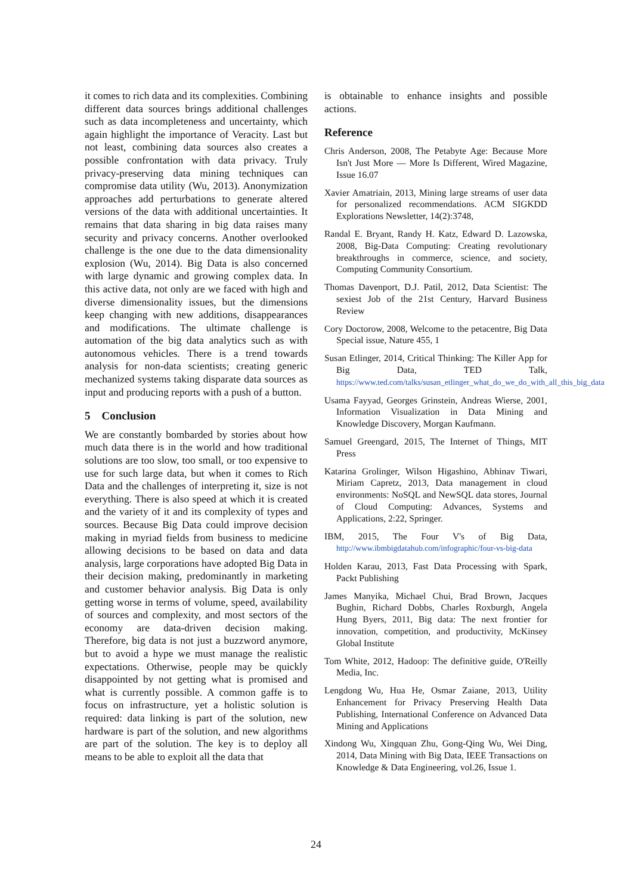it comes to rich data and its complexities. Combining different data sources brings additional challenges such as data incompleteness and uncertainty, which again highlight the importance of Veracity. Last but not least, combining data sources also creates a possible confrontation with data privacy. Truly privacy-preserving data mining techniques can compromise data utility (Wu, 2013). Anonymization approaches add perturbations to generate altered versions of the data with additional uncertainties. It remains that data sharing in big data raises many security and privacy concerns. Another overlooked challenge is the one due to the data dimensionality explosion (Wu, 2014). Big Data is also concerned with large dynamic and growing complex data. In this active data, not only are we faced with high and diverse dimensionality issues, but the dimensions keep changing with new additions, disappearances and modifications. The ultimate challenge is automation of the big data analytics such as with autonomous vehicles. There is a trend towards analysis for non-data scientists; creating generic mechanized systems taking disparate data sources as input and producing reports with a push of a button.
5 Conclusion
We are constantly bombarded by stories about how much data there is in the world and how traditional solutions are too slow, too small, or too expensive to use for such large data, but when it comes to Rich Data and the challenges of interpreting it, size is not everything. There is also speed at which it is created and the variety of it and its complexity of types and sources. Because Big Data could improve decision making in myriad fields from business to medicine allowing decisions to be based on data and data analysis, large corporations have adopted Big Data in their decision making, predominantly in marketing and customer behavior analysis. Big Data is only getting worse in terms of volume, speed, availability of sources and complexity, and most sectors of the economy are data-driven decision making. Therefore, big data is not just a buzzword anymore, but to avoid a hype we must manage the realistic expectations. Otherwise, people may be quickly disappointed by not getting what is promised and what is currently possible. A common gaffe is to focus on infrastructure, yet a holistic solution is required: data linking is part of the solution, new hardware is part of the solution, and new algorithms are part of the solution. The key is to deploy all means to be able to exploit all the data that
is obtainable to enhance insights and possible actions.
Reference
Chris Anderson, 2008, The Petabyte Age: Because More Isn't Just More — More Is Different, Wired Magazine, Issue 16.07
Xavier Amatriain, 2013, Mining large streams of user data for personalized recommendations. ACM SIGKDD Explorations Newsletter, 14(2):3748,
Randal E. Bryant, Randy H. Katz, Edward D. Lazowska, 2008, Big-Data Computing: Creating revolutionary breakthroughs in commerce, science, and society, Computing Community Consortium.
Thomas Davenport, D.J. Patil, 2012, Data Scientist: The sexiest Job of the 21st Century, Harvard Business Review
Cory Doctorow, 2008, Welcome to the petacentre, Big Data Special issue, Nature 455, 1
Susan Etlinger, 2014, Critical Thinking: The Killer App for Big Data, TED Talk, https://www.ted.com/talks/susan_etlinger_what_do_we_do_with_all_this_big_data
Usama Fayyad, Georges Grinstein, Andreas Wierse, 2001, Information Visualization in Data Mining and Knowledge Discovery, Morgan Kaufmann.
Samuel Greengard, 2015, The Internet of Things, MIT Press
Katarina Grolinger, Wilson Higashino, Abhinav Tiwari, Miriam Capretz, 2013, Data management in cloud environments: NoSQL and NewSQL data stores, Journal of Cloud Computing: Advances, Systems and Applications, 2:22, Springer.
IBM, 2015, The Four V's of Big Data, http://www.ibmbigdatahub.com/infographic/four-vs-big-data
Holden Karau, 2013, Fast Data Processing with Spark, Packt Publishing
James Manyika, Michael Chui, Brad Brown, Jacques Bughin, Richard Dobbs, Charles Roxburgh, Angela Hung Byers, 2011, Big data: The next frontier for innovation, competition, and productivity, McKinsey Global Institute
Tom White, 2012, Hadoop: The definitive guide, O'Reilly Media, Inc.
Lengdong Wu, Hua He, Osmar Zaiane, 2013, Utility Enhancement for Privacy Preserving Health Data Publishing, International Conference on Advanced Data Mining and Applications
Xindong Wu, Xingquan Zhu, Gong-Qing Wu, Wei Ding, 2014, Data Mining with Big Data, IEEE Transactions on Knowledge & Data Engineering, vol.26, Issue 1.
24